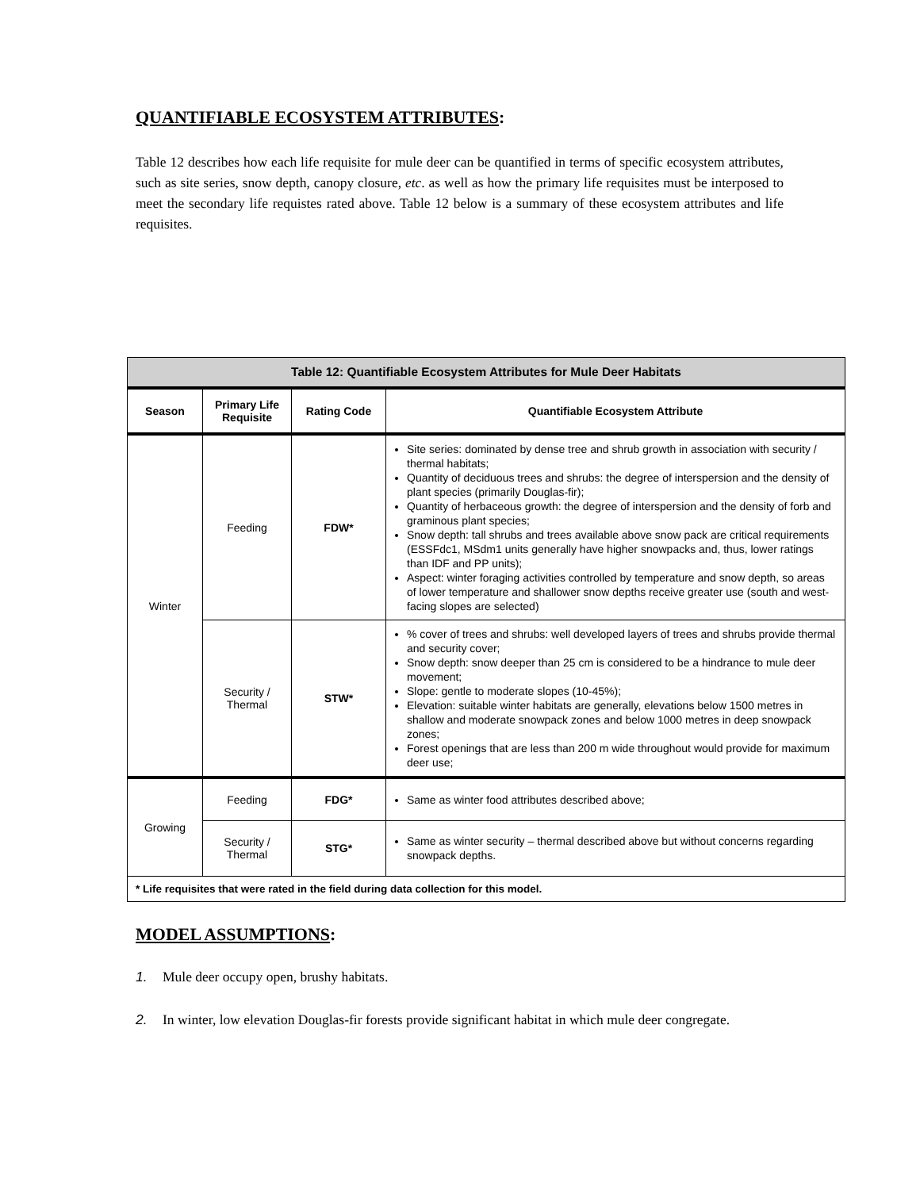QUANTIFIABLE ECOSYSTEM ATTRIBUTES:
Table 12 describes how each life requisite for mule deer can be quantified in terms of specific ecosystem attributes, such as site series, snow depth, canopy closure, etc. as well as how the primary life requisites must be interposed to meet the secondary life requistes rated above. Table 12 below is a summary of these ecosystem attributes and life requisites.
| Table 12: Quantifiable Ecosystem Attributes for Mule Deer Habitats | | | |
| --- | --- | --- | --- |
| Season | Primary Life Requisite | Rating Code | Quantifiable Ecosystem Attribute |
| Winter | Feeding | FDW* | Site series: dominated by dense tree and shrub growth in association with security / thermal habitats; Quantity of deciduous trees and shrubs: the degree of interspersion and the density of plant species (primarily Douglas-fir); Quantity of herbaceous growth: the degree of interspersion and the density of forb and graminous plant species; Snow depth: tall shrubs and trees available above snow pack are critical requirements (ESSFdc1, MSdm1 units generally have higher snowpacks and, thus, lower ratings than IDF and PP units); Aspect: winter foraging activities controlled by temperature and snow depth, so areas of lower temperature and shallower snow depths receive greater use (south and west-facing slopes are selected) |
| | Security / Thermal | STW* | % cover of trees and shrubs: well developed layers of trees and shrubs provide thermal and security cover; Snow depth: snow deeper than 25 cm is considered to be a hindrance to mule deer movement; Slope: gentle to moderate slopes (10-45%); Elevation: suitable winter habitats are generally, elevations below 1500 metres in shallow and moderate snowpack zones and below 1000 metres in deep snowpack zones; Forest openings that are less than 200 m wide throughout would provide for maximum deer use; |
| Growing | Feeding | FDG* | Same as winter food attributes described above; |
| | Security / Thermal | STG* | Same as winter security – thermal described above but without concerns regarding snowpack depths. |
| * Life requisites that were rated in the field during data collection for this model. | | | |
MODEL ASSUMPTIONS:
1. Mule deer occupy open, brushy habitats.
2. In winter, low elevation Douglas-fir forests provide significant habitat in which mule deer congregate.